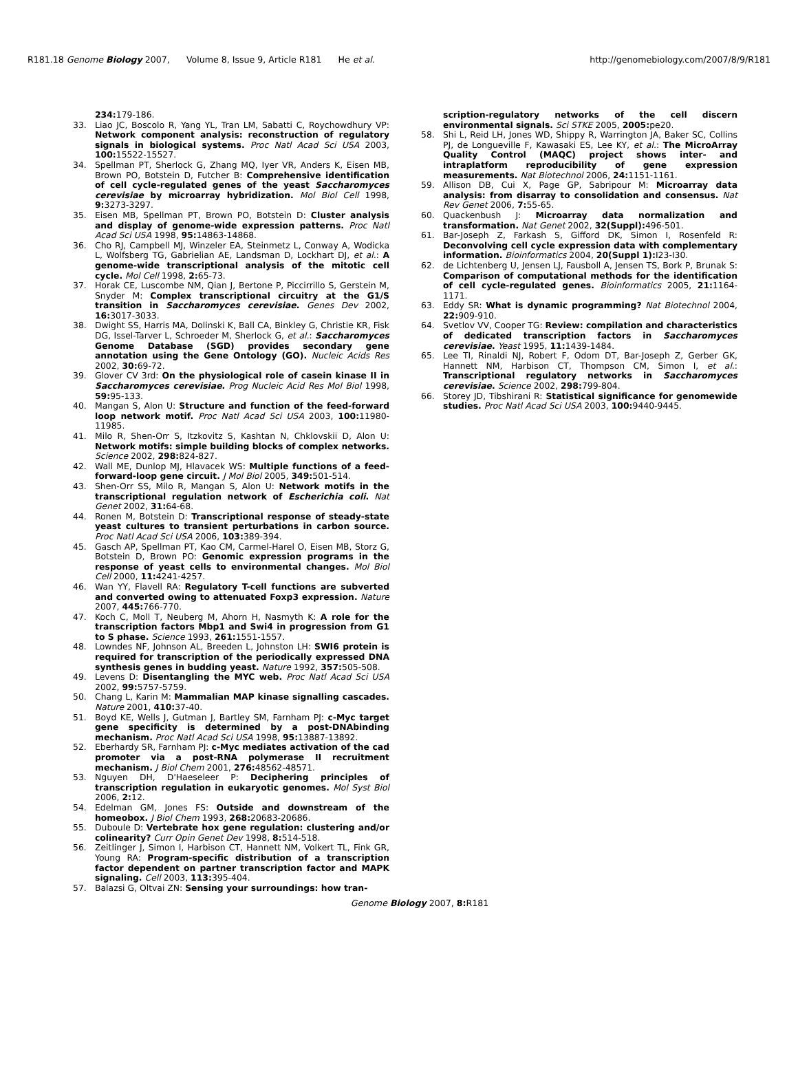R181.18 Genome Biology 2007, Volume 8, Issue 9, Article R181 He et al. http://genomebiology.com/2007/8/9/R181
234: 179-186.
33. Liao JC, Boscolo R, Yang YL, Tran LM, Sabatti C, Roychowdhury VP: Network component analysis: reconstruction of regulatory signals in biological systems. Proc Natl Acad Sci USA 2003, 100: 15522-15527.
34. Spellman PT, Sherlock G, Zhang MQ, Iyer VR, Anders K, Eisen MB, Brown PO, Botstein D, Futcher B: Comprehensive identification of cell cycle-regulated genes of the yeast Saccharomyces cerevisiae by microarray hybridization. Mol Biol Cell 1998, 9: 3273-3297.
35. Eisen MB, Spellman PT, Brown PO, Botstein D: Cluster analysis and display of genome-wide expression patterns. Proc Natl Acad Sci USA 1998, 95: 14863-14868.
36. Cho RJ, Campbell MJ, Winzeler EA, Steinmetz L, Conway A, Wodicka L, Wolfsberg TG, Gabrielian AE, Landsman D, Lockhart DJ, et al.: A genome-wide transcriptional analysis of the mitotic cell cycle. Mol Cell 1998, 2: 65-73.
37. Horak CE, Luscombe NM, Qian J, Bertone P, Piccirrillo S, Gerstein M, Snyder M: Complex transcriptional circuitry at the G1/S transition in Saccharomyces cerevisiae. Genes Dev 2002, 16: 3017-3033.
38. Dwight SS, Harris MA, Dolinski K, Ball CA, Binkley G, Christie KR, Fisk DG, Issel-Tarver L, Schroeder M, Sherlock G, et al.: Saccharomyces Genome Database (SGD) provides secondary gene annotation using the Gene Ontology (GO). Nucleic Acids Res 2002, 30: 69-72.
39. Glover CV 3rd: On the physiological role of casein kinase II in Saccharomyces cerevisiae. Prog Nucleic Acid Res Mol Biol 1998, 59: 95-133.
40. Mangan S, Alon U: Structure and function of the feed-forward loop network motif. Proc Natl Acad Sci USA 2003, 100: 11980-11985.
41. Milo R, Shen-Orr S, Itzkovitz S, Kashtan N, Chklovskii D, Alon U: Network motifs: simple building blocks of complex networks. Science 2002, 298: 824-827.
42. Wall ME, Dunlop MJ, Hlavacek WS: Multiple functions of a feed-forward-loop gene circuit. J Mol Biol 2005, 349: 501-514.
43. Shen-Orr SS, Milo R, Mangan S, Alon U: Network motifs in the transcriptional regulation network of Escherichia coli. Nat Genet 2002, 31: 64-68.
44. Ronen M, Botstein D: Transcriptional response of steady-state yeast cultures to transient perturbations in carbon source. Proc Natl Acad Sci USA 2006, 103: 389-394.
45. Gasch AP, Spellman PT, Kao CM, Carmel-Harel O, Eisen MB, Storz G, Botstein D, Brown PO: Genomic expression programs in the response of yeast cells to environmental changes. Mol Biol Cell 2000, 11: 4241-4257.
46. Wan YY, Flavell RA: Regulatory T-cell functions are subverted and converted owing to attenuated Foxp3 expression. Nature 2007, 445: 766-770.
47. Koch C, Moll T, Neuberg M, Ahorn H, Nasmyth K: A role for the transcription factors Mbp1 and Swi4 in progression from G1 to S phase. Science 1993, 261: 1551-1557.
48. Lowndes NF, Johnson AL, Breeden L, Johnston LH: SWI6 protein is required for transcription of the periodically expressed DNA synthesis genes in budding yeast. Nature 1992, 357: 505-508.
49. Levens D: Disentangling the MYC web. Proc Natl Acad Sci USA 2002, 99: 5757-5759.
50. Chang L, Karin M: Mammalian MAP kinase signalling cascades. Nature 2001, 410: 37-40.
51. Boyd KE, Wells J, Gutman J, Bartley SM, Farnham PJ: c-Myc target gene specificity is determined by a post-DNAbinding mechanism. Proc Natl Acad Sci USA 1998, 95: 13887-13892.
52. Eberhardy SR, Farnham PJ: c-Myc mediates activation of the cad promoter via a post-RNA polymerase II recruitment mechanism. J Biol Chem 2001, 276: 48562-48571.
53. Nguyen DH, D'Haeseleer P: Deciphering principles of transcription regulation in eukaryotic genomes. Mol Syst Biol 2006, 2: 12.
54. Edelman GM, Jones FS: Outside and downstream of the homeobox. J Biol Chem 1993, 268: 20683-20686.
55. Duboule D: Vertebrate hox gene regulation: clustering and/or colinearity? Curr Opin Genet Dev 1998, 8: 514-518.
56. Zeitlinger J, Simon I, Harbison CT, Hannett NM, Volkert TL, Fink GR, Young RA: Program-specific distribution of a transcription factor dependent on partner transcription factor and MAPK signaling. Cell 2003, 113: 395-404.
57. Balazsi G, Oltvai ZN: Sensing your surroundings: how tran-
scription-regulatory networks of the cell discern environmental signals. Sci STKE 2005, 2005: pe20.
58. Shi L, Reid LH, Jones WD, Shippy R, Warrington JA, Baker SC, Collins PJ, de Longueville F, Kawasaki ES, Lee KY, et al.: The MicroArray Quality Control (MAQC) project shows inter- and intraplatform reproducibility of gene expression measurements. Nat Biotechnol 2006, 24: 1151-1161.
59. Allison DB, Cui X, Page GP, Sabripour M: Microarray data analysis: from disarray to consolidation and consensus. Nat Rev Genet 2006, 7: 55-65.
60. Quackenbush J: Microarray data normalization and transformation. Nat Genet 2002, 32(Suppl): 496-501.
61. Bar-Joseph Z, Farkash S, Gifford DK, Simon I, Rosenfeld R: Deconvolving cell cycle expression data with complementary information. Bioinformatics 2004, 20(Suppl 1): I23-I30.
62. de Lichtenberg U, Jensen LJ, Fausboll A, Jensen TS, Bork P, Brunak S: Comparison of computational methods for the identification of cell cycle-regulated genes. Bioinformatics 2005, 21: 1164-1171.
63. Eddy SR: What is dynamic programming? Nat Biotechnol 2004, 22: 909-910.
64. Svetlov VV, Cooper TG: Review: compilation and characteristics of dedicated transcription factors in Saccharomyces cerevisiae. Yeast 1995, 11: 1439-1484.
65. Lee TI, Rinaldi NJ, Robert F, Odom DT, Bar-Joseph Z, Gerber GK, Hannett NM, Harbison CT, Thompson CM, Simon I, et al.: Transcriptional regulatory networks in Saccharomyces cerevisiae. Science 2002, 298: 799-804.
66. Storey JD, Tibshirani R: Statistical significance for genomewide studies. Proc Natl Acad Sci USA 2003, 100: 9440-9445.
Genome Biology 2007, 8: R181